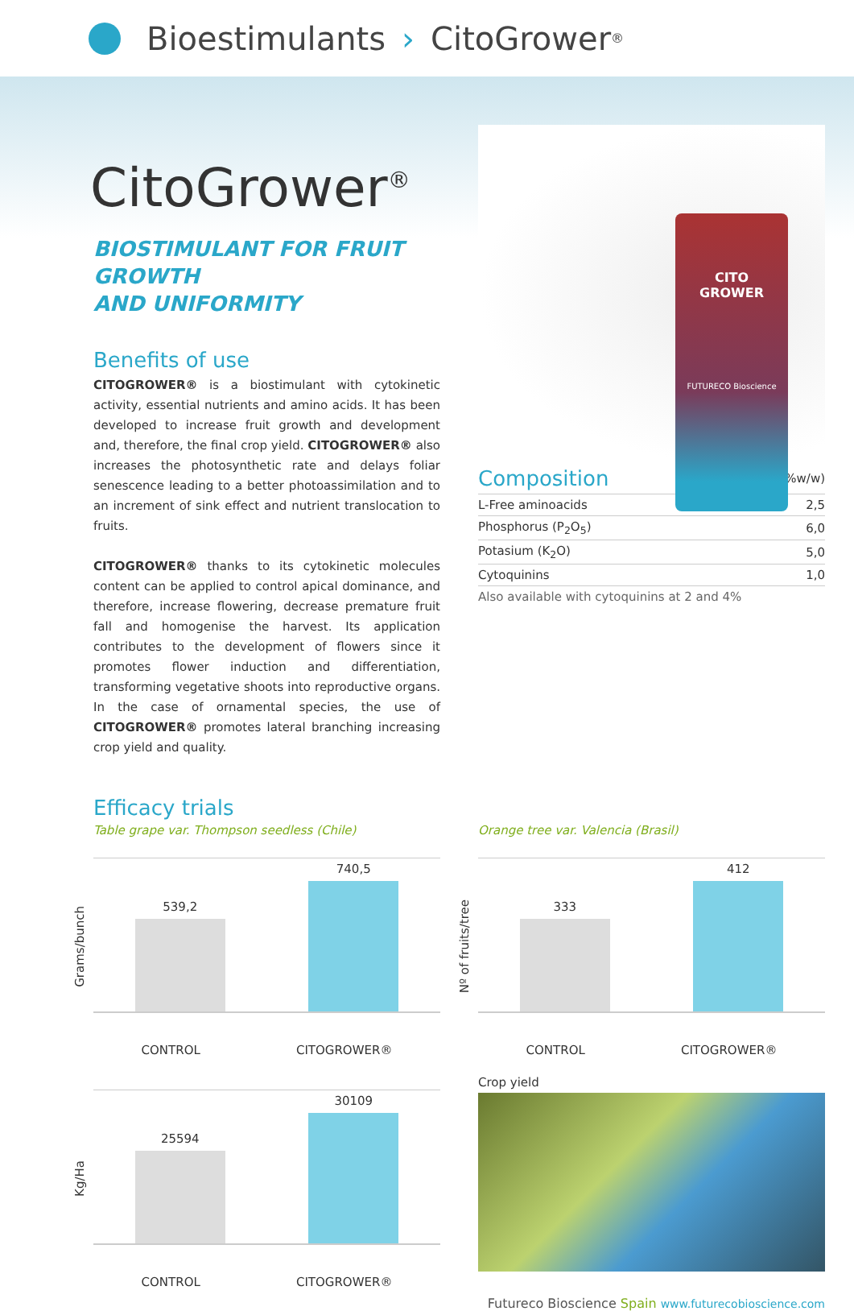Bioestimulants › Cito Grower<sup>®</sup>
CitoGrower<sup>®</sup>
BIOSTIMULANT FOR FRUIT GROWTH
AND UNIFORMITY
Benefits of use
CITOGROWER® is a biostimulant with cytokinetic activity, essential nutrients and amino acids. It has been developed to increase fruit growth and development and, therefore, the final crop yield. CITOGROWER® also increases the photosynthetic rate and delays foliar senescence leading to a better photoassimilation and to an increment of sink effect and nutrient translocation to fruits.
CITOGROWER® thanks to its cytokinetic molecules content can be applied to control apical dominance, and therefore, increase flowering, decrease premature fruit fall and homogenise the harvest. Its application contributes to the development of flowers since it promotes flower induction and differentiation, transforming vegetative shoots into reproductive organs. In the case of ornamental species, the use of CITOGROWER® promotes lateral branching increasing crop yield and quality.
CITO
GROWER
FUTURECO Bioscience
| Composition | (%w/w) |
| L-Free aminoacids | 2,5 |
| Phosphorus (P<sub>2</sub>O<sub>5</sub>) | 6,0 |
| Potasium (K<sub>2</sub>O) | 5,0 |
| Cytoquinins | 1,0 |
| Also available with cytoquinins at 2 and 4% | |
Efficacy trials
Table grape var. Thompson seedless (Chile)
Grams/bunch
539,2
740,5
CONTROL CITOGROWER®
Kg/Ha
25594
30109
CONTROL CITOGROWER®
.
Orange tree var. Valencia (Brasil)
Nº of fruits/tree
333
412
CONTROL CITOGROWER®
Crop yield
Futureco Bioscience Spain www.futurecobioscience.com